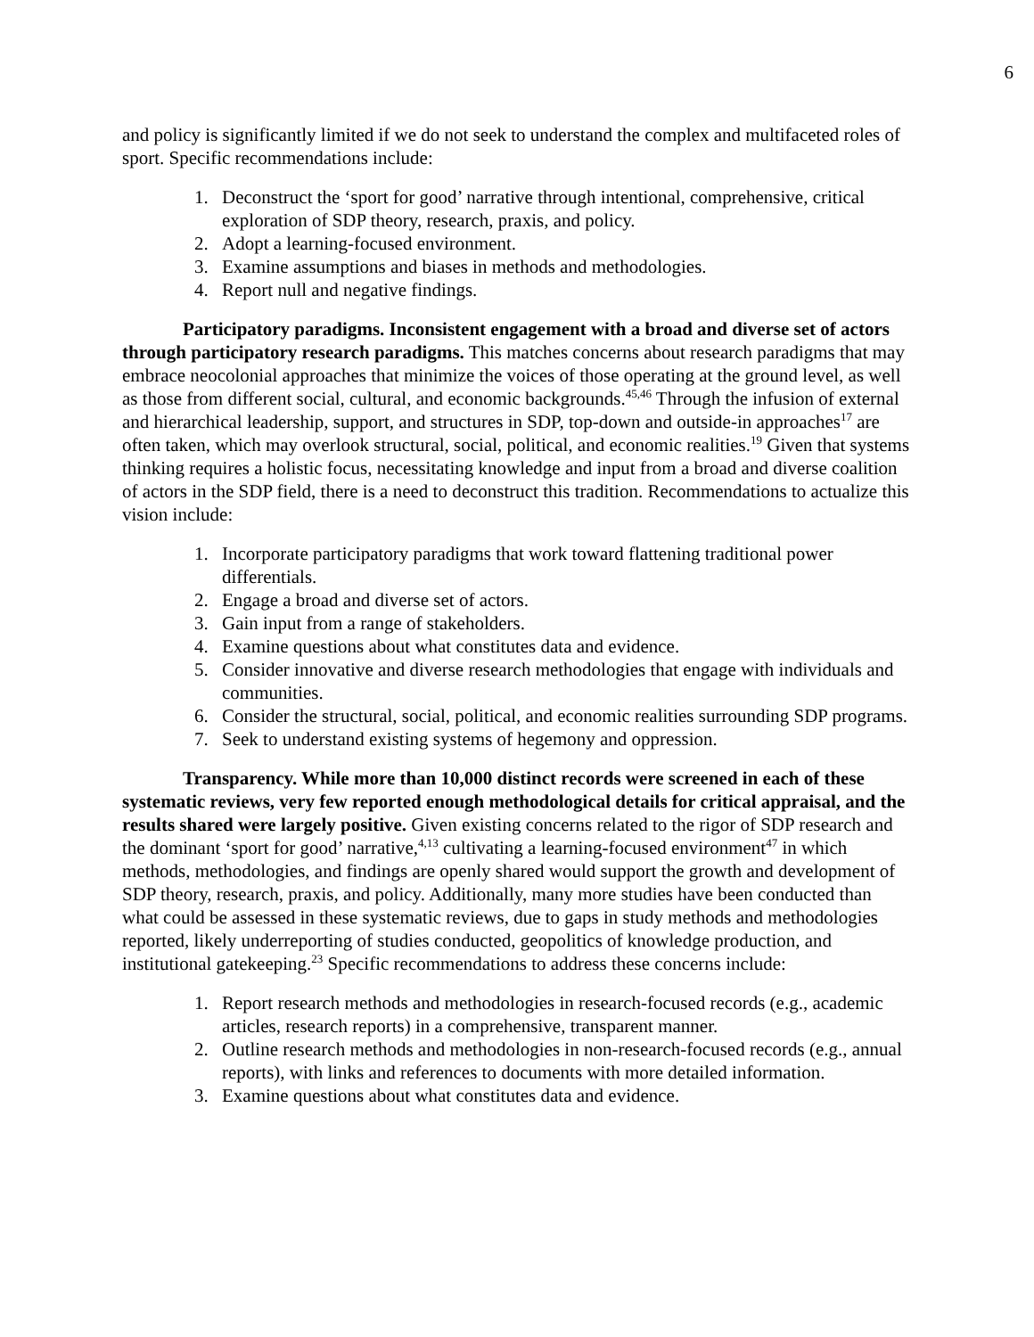6
and policy is significantly limited if we do not seek to understand the complex and multifaceted roles of sport. Specific recommendations include:
1. Deconstruct the ‘sport for good’ narrative through intentional, comprehensive, critical exploration of SDP theory, research, praxis, and policy.
2. Adopt a learning-focused environment.
3. Examine assumptions and biases in methods and methodologies.
4. Report null and negative findings.
Participatory paradigms. Inconsistent engagement with a broad and diverse set of actors through participatory research paradigms. This matches concerns about research paradigms that may embrace neocolonial approaches that minimize the voices of those operating at the ground level, as well as those from different social, cultural, and economic backgrounds.<sup>45,46</sup> Through the infusion of external and hierarchical leadership, support, and structures in SDP, top-down and outside-in approaches<sup>17</sup> are often taken, which may overlook structural, social, political, and economic realities.<sup>19</sup> Given that systems thinking requires a holistic focus, necessitating knowledge and input from a broad and diverse coalition of actors in the SDP field, there is a need to deconstruct this tradition. Recommendations to actualize this vision include:
1. Incorporate participatory paradigms that work toward flattening traditional power differentials.
2. Engage a broad and diverse set of actors.
3. Gain input from a range of stakeholders.
4. Examine questions about what constitutes data and evidence.
5. Consider innovative and diverse research methodologies that engage with individuals and communities.
6. Consider the structural, social, political, and economic realities surrounding SDP programs.
7. Seek to understand existing systems of hegemony and oppression.
Transparency. While more than 10,000 distinct records were screened in each of these systematic reviews, very few reported enough methodological details for critical appraisal, and the results shared were largely positive. Given existing concerns related to the rigor of SDP research and the dominant ‘sport for good’ narrative,<sup>4,13</sup> cultivating a learning-focused environment<sup>47</sup> in which methods, methodologies, and findings are openly shared would support the growth and development of SDP theory, research, praxis, and policy. Additionally, many more studies have been conducted than what could be assessed in these systematic reviews, due to gaps in study methods and methodologies reported, likely underreporting of studies conducted, geopolitics of knowledge production, and institutional gatekeeping.<sup>23</sup> Specific recommendations to address these concerns include:
1. Report research methods and methodologies in research-focused records (e.g., academic articles, research reports) in a comprehensive, transparent manner.
2. Outline research methods and methodologies in non-research-focused records (e.g., annual reports), with links and references to documents with more detailed information.
3. Examine questions about what constitutes data and evidence.